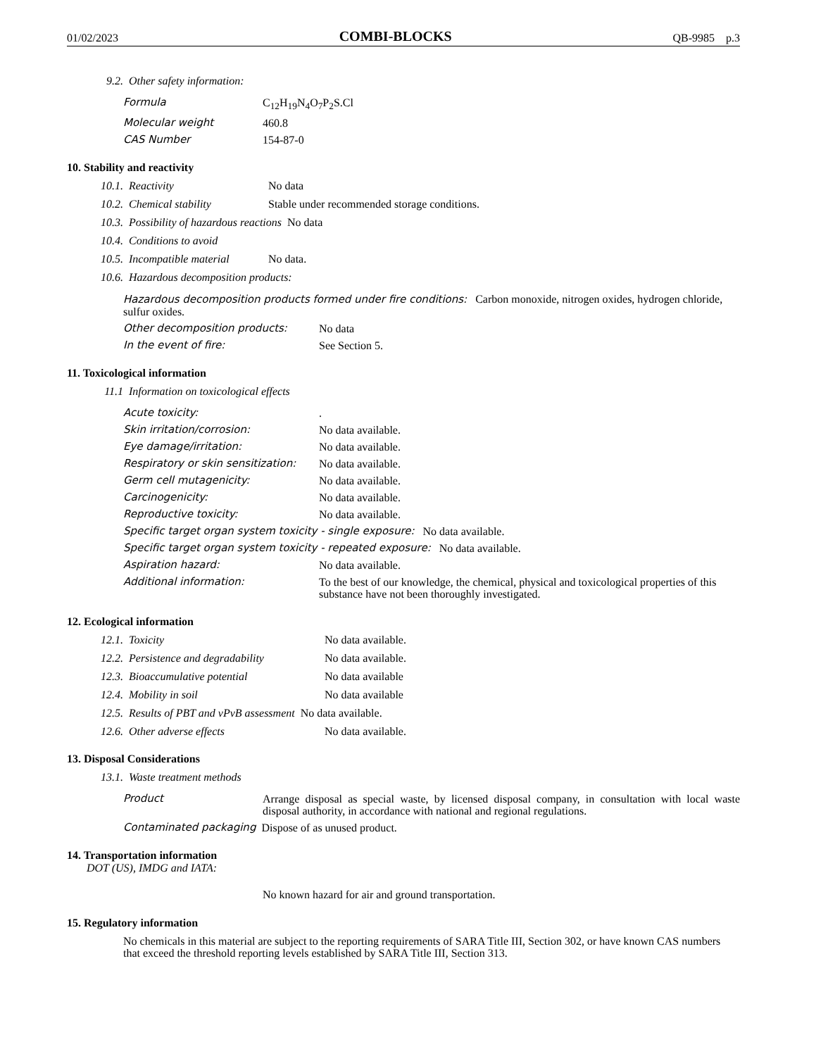01/02/2023 COMBI-BLOCKS QB-9985 p.3
9.2. Other safety information:
Formula C<sub>12</sub>H<sub>19</sub>N<sub>4</sub>O<sub>7</sub>P<sub>2</sub>S.Cl
Molecular weight 460.8
CAS Number 154-87-0
10. Stability and reactivity
10.1. Reactivity No data
10.2. Chemical stability Stable under recommended storage conditions.
10.3. Possibility of hazardous reactions No data
10.4. Conditions to avoid
10.5. Incompatible material No data.
10.6. Hazardous decomposition products:
Hazardous decomposition products formed under fire conditions: Carbon monoxide, nitrogen oxides, hydrogen chloride, sulfur oxides.
Other decomposition products: No data
In the event of fire: See Section 5.
11. Toxicological information
11.1 Information on toxicological effects
Acute toxicity:.
Skin irritation/corrosion: No data available.
Eye damage/irritation: No data available.
Respiratory or skin sensitization: No data available.
Germ cell mutagenicity: No data available.
Carcinogenicity: No data available.
Reproductive toxicity: No data available.
Specific target organ system toxicity - single exposure: No data available.
Specific target organ system toxicity - repeated exposure: No data available.
Aspiration hazard: No data available.
Additional information: To the best of our knowledge, the chemical, physical and toxicological properties of this substance have not been thoroughly investigated.
12. Ecological information
12.1. Toxicity No data available.
12.2. Persistence and degradability No data available.
12.3. Bioaccumulative potential No data available
12.4. Mobility in soil No data available
12.5. Results of PBT and vPvB assessment No data available.
12.6. Other adverse effects No data available.
13. Disposal Considerations
13.1. Waste treatment methods
Product Arrange disposal as special waste, by licensed disposal company, in consultation with local waste disposal authority, in accordance with national and regional regulations.
Contaminated packaging Dispose of as unused product.
14. Transportation information
DOT (US), IMDG and IATA:
No known hazard for air and ground transportation.
15. Regulatory information
No chemicals in this material are subject to the reporting requirements of SARA Title III, Section 302, or have known CAS numbers that exceed the threshold reporting levels established by SARA Title III, Section 313.